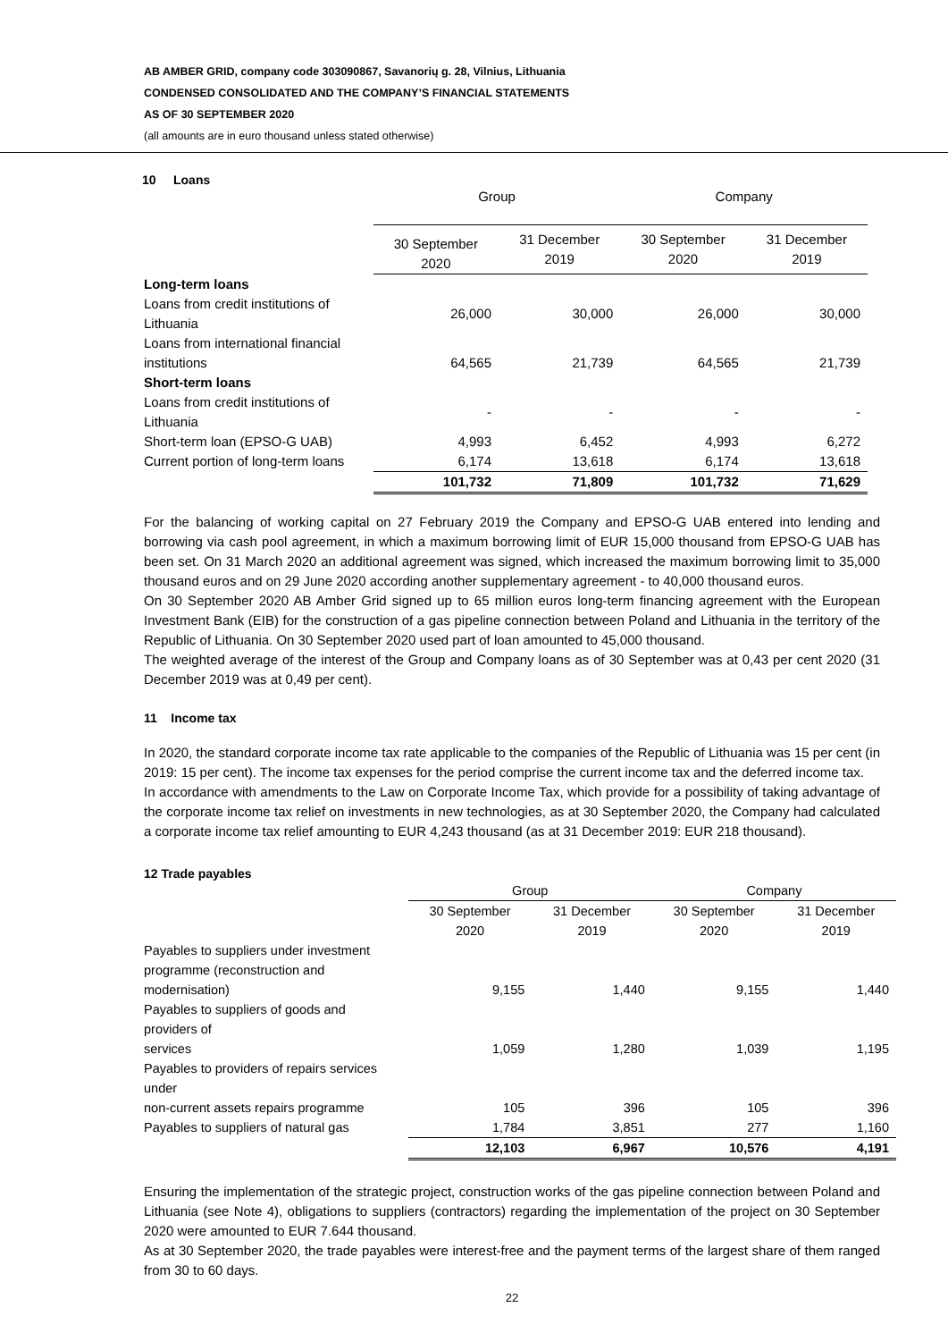AB AMBER GRID, company code 303090867, Savanorių g. 28, Vilnius, Lithuania
CONDENSED CONSOLIDATED AND THE COMPANY’S FINANCIAL STATEMENTS
AS OF 30 SEPTEMBER 2020
(all amounts are in euro thousand unless stated otherwise)
10 Loans
| | Group | | Company | |
| --- | --- | --- | --- | --- |
| | 30 September 2020 | 31 December 2019 | 30 September 2020 | 31 December 2019 |
| Long-term loans | | | | |
| Loans from credit institutions of Lithuania | 26,000 | 30,000 | 26,000 | 30,000 |
| Loans from international financial institutions | 64,565 | 21,739 | 64,565 | 21,739 |
| Short-term loans | | | | |
| Loans from credit institutions of Lithuania | - | - | - | - |
| Short-term loan (EPSO-G UAB) | 4,993 | 6,452 | 4,993 | 6,272 |
| Current portion of long-term loans | 6,174 | 13,618 | 6,174 | 13,618 |
| | 101,732 | 71,809 | 101,732 | 71,629 |
For the balancing of working capital on 27 February 2019 the Company and EPSO-G UAB entered into lending and borrowing via cash pool agreement, in which a maximum borrowing limit of EUR 15,000 thousand from EPSO-G UAB has been set. On 31 March 2020 an additional agreement was signed, which increased the maximum borrowing limit to 35,000 thousand euros and on 29 June 2020 according another supplementary agreement - to 40,000 thousand euros.
On 30 September 2020 AB Amber Grid signed up to 65 million euros long-term financing agreement with the European Investment Bank (EIB) for the construction of a gas pipeline connection between Poland and Lithuania in the territory of the Republic of Lithuania. On 30 September 2020 used part of loan amounted to 45,000 thousand.
The weighted average of the interest of the Group and Company loans as of 30 September was at 0,43 per cent 2020 (31 December 2019 was at 0,49 per cent).
11 Income tax
In 2020, the standard corporate income tax rate applicable to the companies of the Republic of Lithuania was 15 per cent (in 2019: 15 per cent). The income tax expenses for the period comprise the current income tax and the deferred income tax.
In accordance with amendments to the Law on Corporate Income Tax, which provide for a possibility of taking advantage of the corporate income tax relief on investments in new technologies, as at 30 September 2020, the Company had calculated a corporate income tax relief amounting to EUR 4,243 thousand (as at 31 December 2019: EUR 218 thousand).
12 Trade payables
| | Group | | Company | |
| --- | --- | --- | --- | --- |
| | 30 September 2020 | 31 December 2019 | 30 September 2020 | 31 December 2019 |
| Payables to suppliers under investment programme (reconstruction and modernisation) | 9,155 | 1,440 | 9,155 | 1,440 |
| Payables to suppliers of goods and providers of services | 1,059 | 1,280 | 1,039 | 1,195 |
| Payables to providers of repairs services under non-current assets repairs programme | 105 | 396 | 105 | 396 |
| Payables to suppliers of natural gas | 1,784 | 3,851 | 277 | 1,160 |
| | 12,103 | 6,967 | 10,576 | 4,191 |
Ensuring the implementation of the strategic project, construction works of the gas pipeline connection between Poland and Lithuania (see Note 4), obligations to suppliers (contractors) regarding the implementation of the project on 30 September 2020 were amounted to EUR 7.644 thousand.
As at 30 September 2020, the trade payables were interest-free and the payment terms of the largest share of them ranged from 30 to 60 days.
22